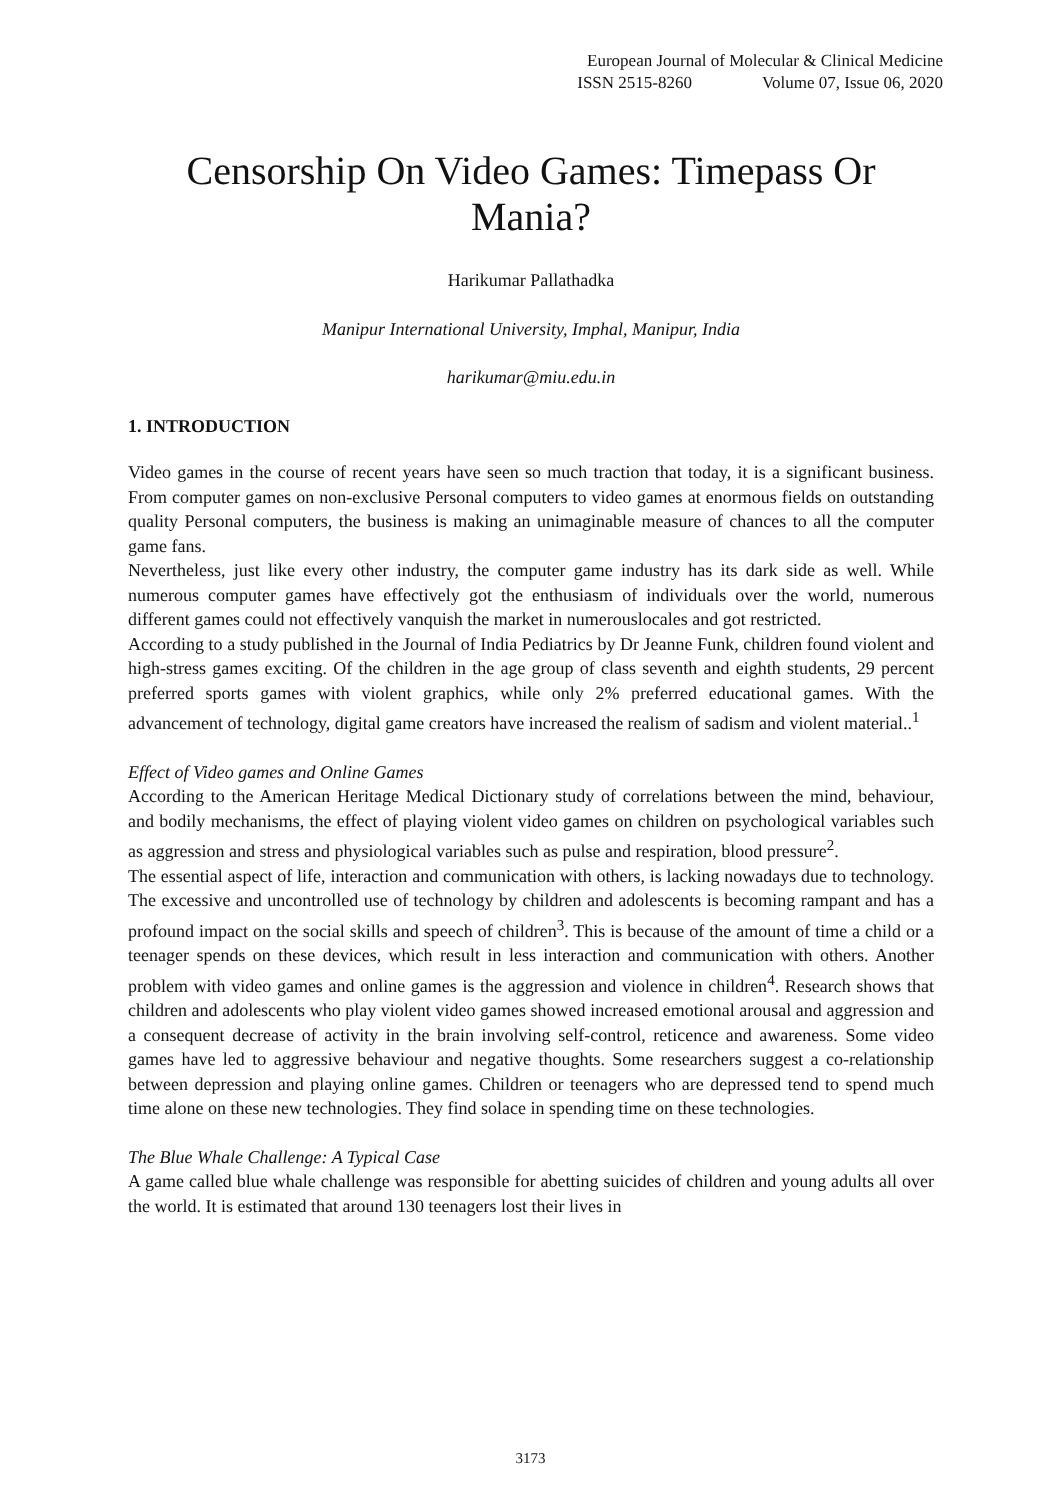European Journal of Molecular & Clinical Medicine
ISSN 2515-8260 Volume 07, Issue 06, 2020
Censorship On Video Games: Timepass Or Mania?
Harikumar Pallathadka
Manipur International University, Imphal, Manipur, India
harikumar@miu.edu.in
1. INTRODUCTION
Video games in the course of recent years have seen so much traction that today, it is a significant business. From computer games on non-exclusive Personal computers to video games at enormous fields on outstanding quality Personal computers, the business is making an unimaginable measure of chances to all the computer game fans.
Nevertheless, just like every other industry, the computer game industry has its dark side as well. While numerous computer games have effectively got the enthusiasm of individuals over the world, numerous different games could not effectively vanquish the market in numerouslocales and got restricted.
According to a study published in the Journal of India Pediatrics by Dr Jeanne Funk, children found violent and high-stress games exciting. Of the children in the age group of class seventh and eighth students, 29 percent preferred sports games with violent graphics, while only 2% preferred educational games. With the advancement of technology, digital game creators have increased the realism of sadism and violent material..<sup>1</sup>
Effect of Video games and Online Games
According to the American Heritage Medical Dictionary study of correlations between the mind, behaviour, and bodily mechanisms, the effect of playing violent video games on children on psychological variables such as aggression and stress and physiological variables such as pulse and respiration, blood pressure<sup>2</sup>.
The essential aspect of life, interaction and communication with others, is lacking nowadays due to technology. The excessive and uncontrolled use of technology by children and adolescents is becoming rampant and has a profound impact on the social skills and speech of children<sup>3</sup>. This is because of the amount of time a child or a teenager spends on these devices, which result in less interaction and communication with others. Another problem with video games and online games is the aggression and violence in children<sup>4</sup>. Research shows that children and adolescents who play violent video games showed increased emotional arousal and aggression and a consequent decrease of activity in the brain involving self-control, reticence and awareness. Some video games have led to aggressive behaviour and negative thoughts. Some researchers suggest a co-relationship between depression and playing online games. Children or teenagers who are depressed tend to spend much time alone on these new technologies. They find solace in spending time on these technologies.
The Blue Whale Challenge: A Typical Case
A game called blue whale challenge was responsible for abetting suicides of children and young adults all over the world. It is estimated that around 130 teenagers lost their lives in
3173